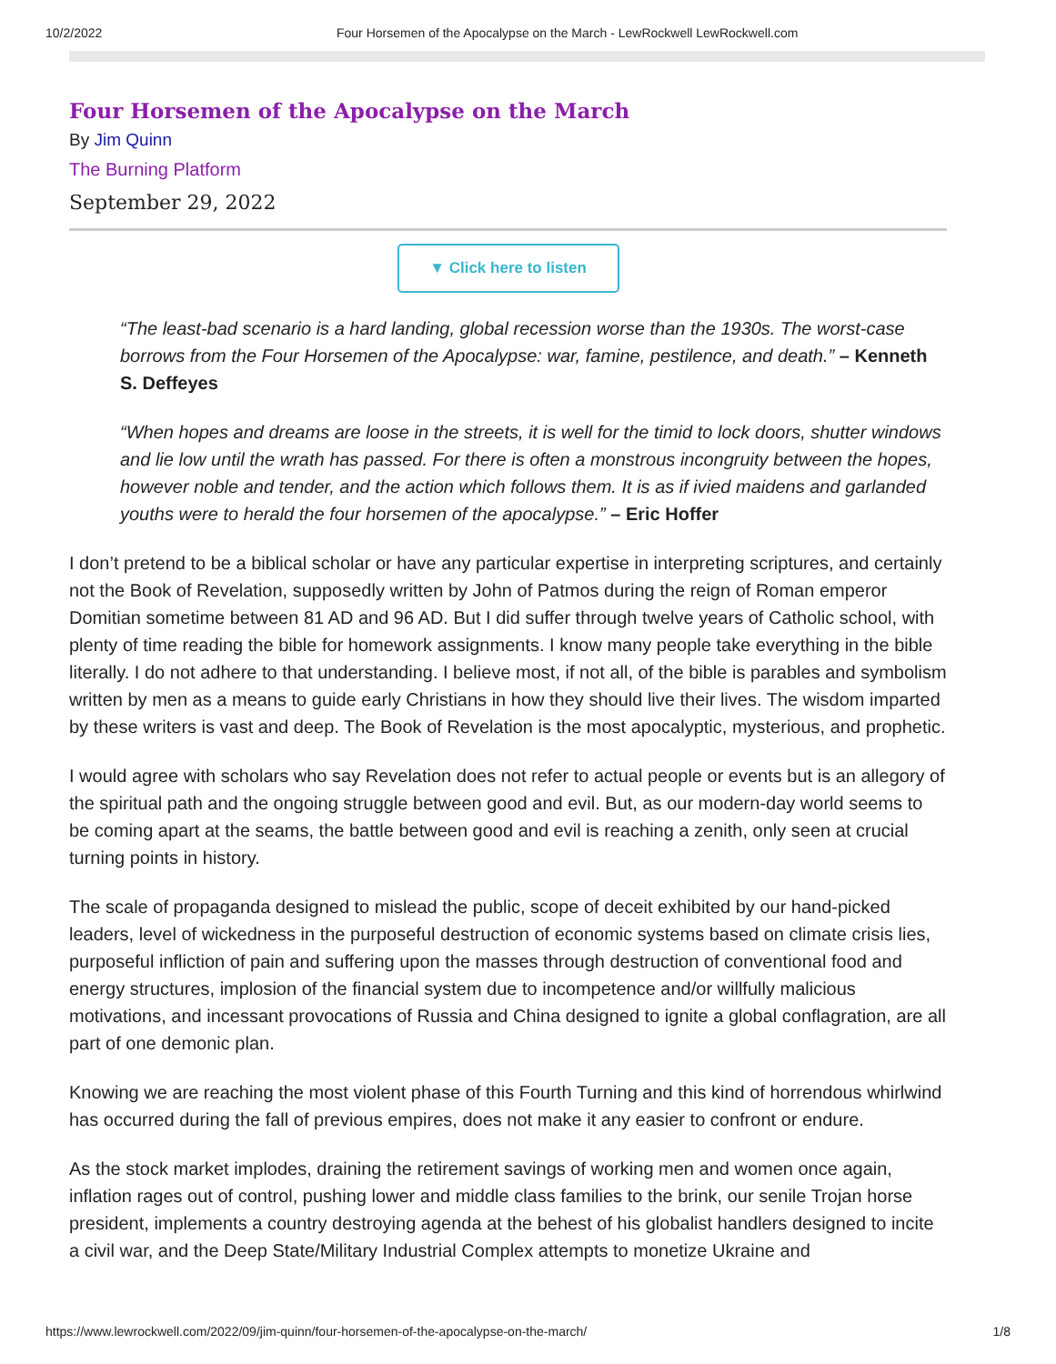10/2/2022 Four Horsemen of the Apocalypse on the March - LewRockwell LewRockwell.com
Four Horsemen of the Apocalypse on the March
By Jim Quinn
The Burning Platform
September 29, 2022
▼ Click here to listen
“The least-bad scenario is a hard landing, global recession worse than the 1930s. The worst-case borrows from the Four Horsemen of the Apocalypse: war, famine, pestilence, and death.” – Kenneth S. Deffeyes
“When hopes and dreams are loose in the streets, it is well for the timid to lock doors, shutter windows and lie low until the wrath has passed. For there is often a monstrous incongruity between the hopes, however noble and tender, and the action which follows them. It is as if ivied maidens and garlanded youths were to herald the four horsemen of the apocalypse.” – Eric Hoffer
I don’t pretend to be a biblical scholar or have any particular expertise in interpreting scriptures, and certainly not the Book of Revelation, supposedly written by John of Patmos during the reign of Roman emperor Domitian sometime between 81 AD and 96 AD. But I did suffer through twelve years of Catholic school, with plenty of time reading the bible for homework assignments. I know many people take everything in the bible literally. I do not adhere to that understanding. I believe most, if not all, of the bible is parables and symbolism written by men as a means to guide early Christians in how they should live their lives. The wisdom imparted by these writers is vast and deep. The Book of Revelation is the most apocalyptic, mysterious, and prophetic.
I would agree with scholars who say Revelation does not refer to actual people or events but is an allegory of the spiritual path and the ongoing struggle between good and evil. But, as our modern-day world seems to be coming apart at the seams, the battle between good and evil is reaching a zenith, only seen at crucial turning points in history.
The scale of propaganda designed to mislead the public, scope of deceit exhibited by our hand-picked leaders, level of wickedness in the purposeful destruction of economic systems based on climate crisis lies, purposeful infliction of pain and suffering upon the masses through destruction of conventional food and energy structures, implosion of the financial system due to incompetence and/or willfully malicious motivations, and incessant provocations of Russia and China designed to ignite a global conflagration, are all part of one demonic plan.
Knowing we are reaching the most violent phase of this Fourth Turning and this kind of horrendous whirlwind has occurred during the fall of previous empires, does not make it any easier to confront or endure.
As the stock market implodes, draining the retirement savings of working men and women once again, inflation rages out of control, pushing lower and middle class families to the brink, our senile Trojan horse president, implements a country destroying agenda at the behest of his globalist handlers designed to incite a civil war, and the Deep State/Military Industrial Complex attempts to monetize Ukraine and
https://www.lewrockwell.com/2022/09/jim-quinn/four-horsemen-of-the-apocalypse-on-the-march/ 1/8